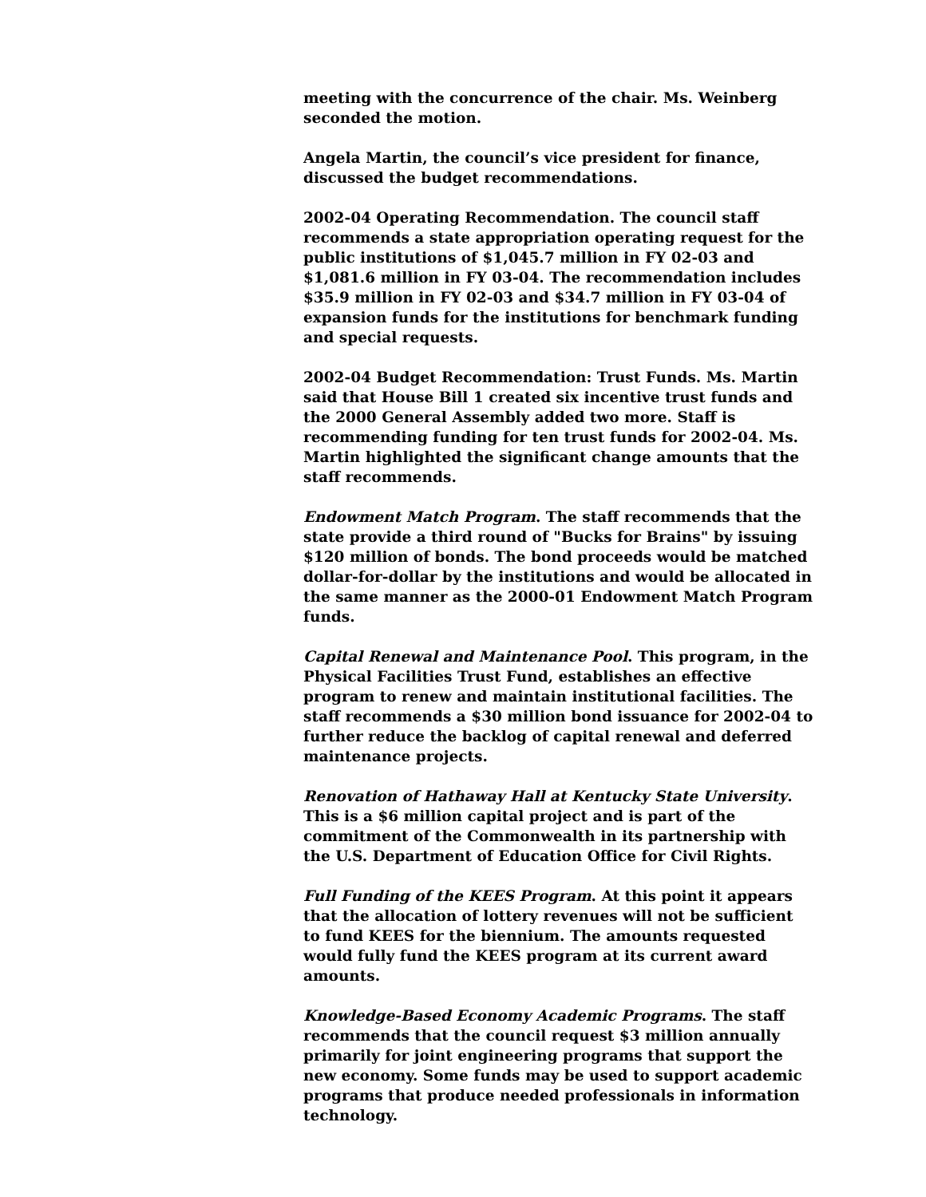meeting with the concurrence of the chair. Ms. Weinberg seconded the motion.
Angela Martin, the council’s vice president for finance, discussed the budget recommendations.
2002-04 Operating Recommendation. The council staff recommends a state appropriation operating request for the public institutions of $1,045.7 million in FY 02-03 and $1,081.6 million in FY 03-04. The recommendation includes $35.9 million in FY 02-03 and $34.7 million in FY 03-04 of expansion funds for the institutions for benchmark funding and special requests.
2002-04 Budget Recommendation: Trust Funds. Ms. Martin said that House Bill 1 created six incentive trust funds and the 2000 General Assembly added two more. Staff is recommending funding for ten trust funds for 2002-04. Ms. Martin highlighted the significant change amounts that the staff recommends.
Endowment Match Program. The staff recommends that the state provide a third round of "Bucks for Brains" by issuing $120 million of bonds. The bond proceeds would be matched dollar-for-dollar by the institutions and would be allocated in the same manner as the 2000-01 Endowment Match Program funds.
Capital Renewal and Maintenance Pool. This program, in the Physical Facilities Trust Fund, establishes an effective program to renew and maintain institutional facilities. The staff recommends a $30 million bond issuance for 2002-04 to further reduce the backlog of capital renewal and deferred maintenance projects.
Renovation of Hathaway Hall at Kentucky State University. This is a $6 million capital project and is part of the commitment of the Commonwealth in its partnership with the U.S. Department of Education Office for Civil Rights.
Full Funding of the KEES Program. At this point it appears that the allocation of lottery revenues will not be sufficient to fund KEES for the biennium. The amounts requested would fully fund the KEES program at its current award amounts.
Knowledge-Based Economy Academic Programs. The staff recommends that the council request $3 million annually primarily for joint engineering programs that support the new economy. Some funds may be used to support academic programs that produce needed professionals in information technology.